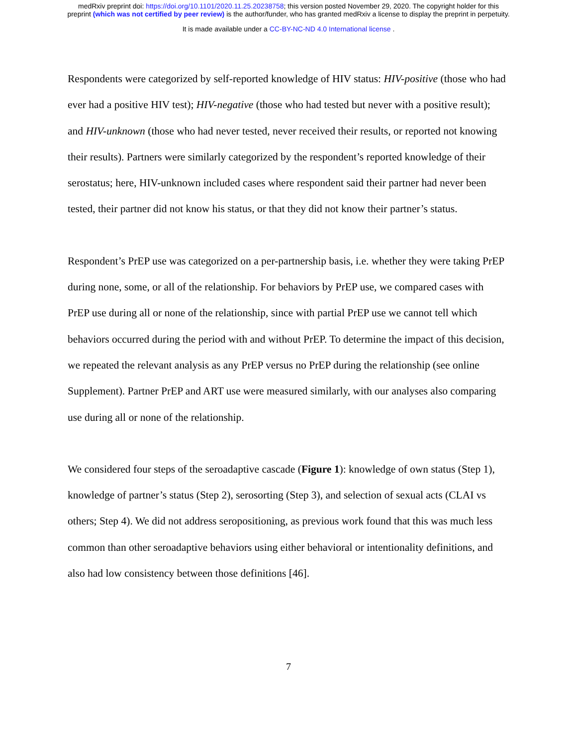medRxiv preprint doi: https://doi.org/10.1101/2020.11.25.20238758; this version posted November 29, 2020. The copyright holder for this
preprint (which was not certified by peer review) is the author/funder, who has granted medRxiv a license to display the preprint in perpetuity.
It is made available under a CC-BY-NC-ND 4.0 International license .
Respondents were categorized by self-reported knowledge of HIV status: HIV-positive (those who had ever had a positive HIV test); HIV-negative (those who had tested but never with a positive result); and HIV-unknown (those who had never tested, never received their results, or reported not knowing their results). Partners were similarly categorized by the respondent’s reported knowledge of their serostatus; here, HIV-unknown included cases where respondent said their partner had never been tested, their partner did not know his status, or that they did not know their partner’s status.
Respondent’s PrEP use was categorized on a per-partnership basis, i.e. whether they were taking PrEP during none, some, or all of the relationship. For behaviors by PrEP use, we compared cases with PrEP use during all or none of the relationship, since with partial PrEP use we cannot tell which behaviors occurred during the period with and without PrEP. To determine the impact of this decision, we repeated the relevant analysis as any PrEP versus no PrEP during the relationship (see online Supplement). Partner PrEP and ART use were measured similarly, with our analyses also comparing use during all or none of the relationship.
We considered four steps of the seroadaptive cascade (Figure 1): knowledge of own status (Step 1), knowledge of partner’s status (Step 2), serosorting (Step 3), and selection of sexual acts (CLAI vs others; Step 4). We did not address seropositioning, as previous work found that this was much less common than other seroadaptive behaviors using either behavioral or intentionality definitions, and also had low consistency between those definitions [46].
7